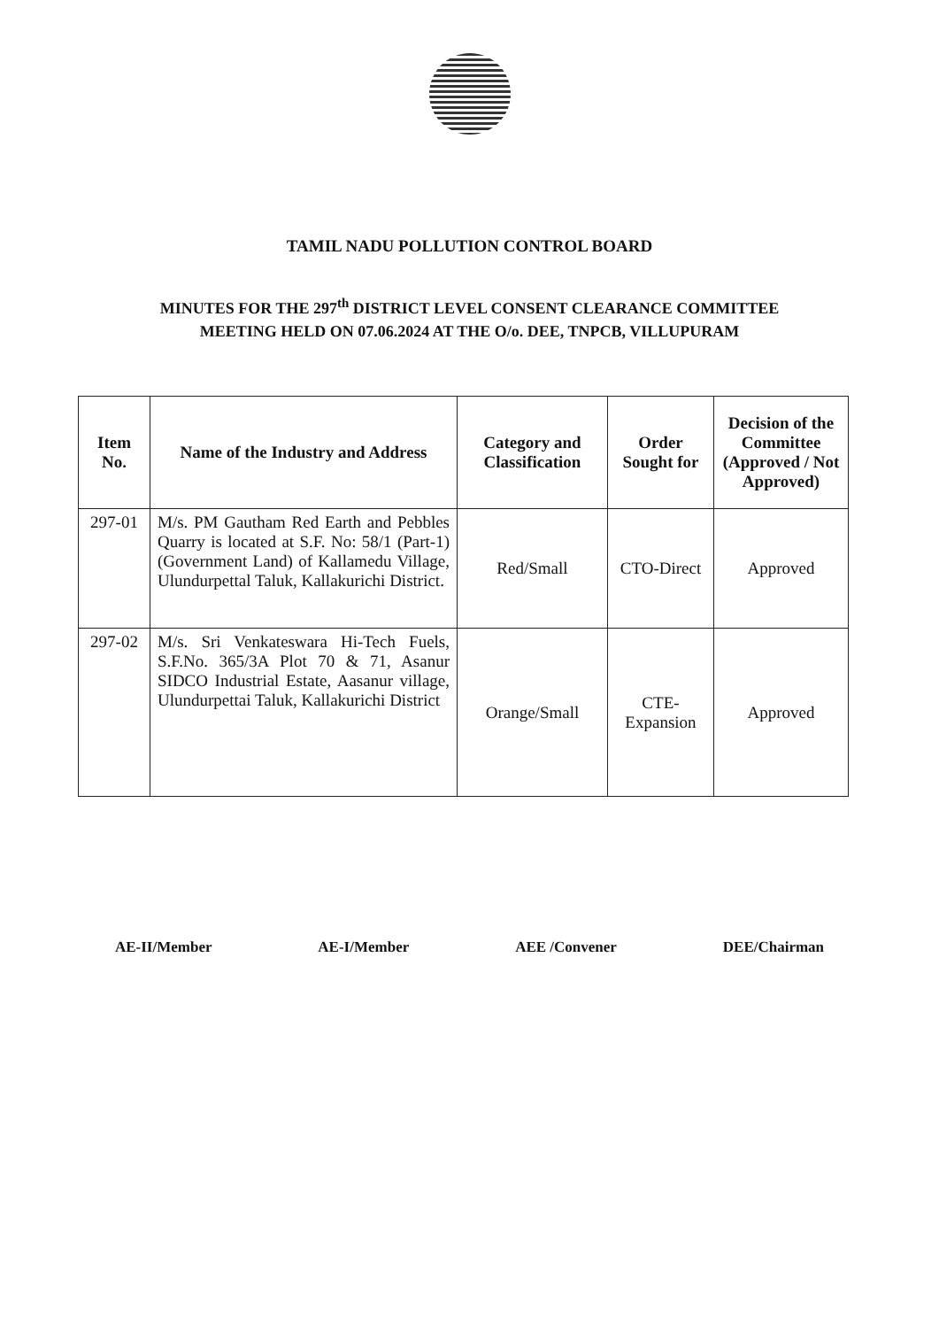TAMIL NADU POLLUTION CONTROL BOARD
MINUTES FOR THE 297<sup>th</sup> DISTRICT LEVEL CONSENT CLEARANCE COMMITTEE
MEETING HELD ON 07.06.2024 AT THE O/o. DEE, TNPCB, VILLUPURAM
| Item No. | Name of the Industry and Address | Category and Classification | Order Sought for | Decision of the Committee (Approved / Not Approved) |
| --- | --- | --- | --- | --- |
| 297-01 | M/s. PM Gautham Red Earth and Pebbles Quarry is located at S.F. No: 58/1 (Part-1) (Government Land) of Kallamedu Village, Ulundurpettal Taluk, Kallakurichi District. | Red/Small | CTO-Direct | Approved |
| 297-02 | M/s. Sri Venkateswara Hi-Tech Fuels, S.F.No. 365/3A Plot 70 & 71, Asanur SIDCO Industrial Estate, Aasanur village, Ulundurpettai Taluk, Kallakurichi District | Orange/Small | CTE- Expansion | Approved |
AE-II/Member AE-I/Member AEE /Convener DEE/Chairman